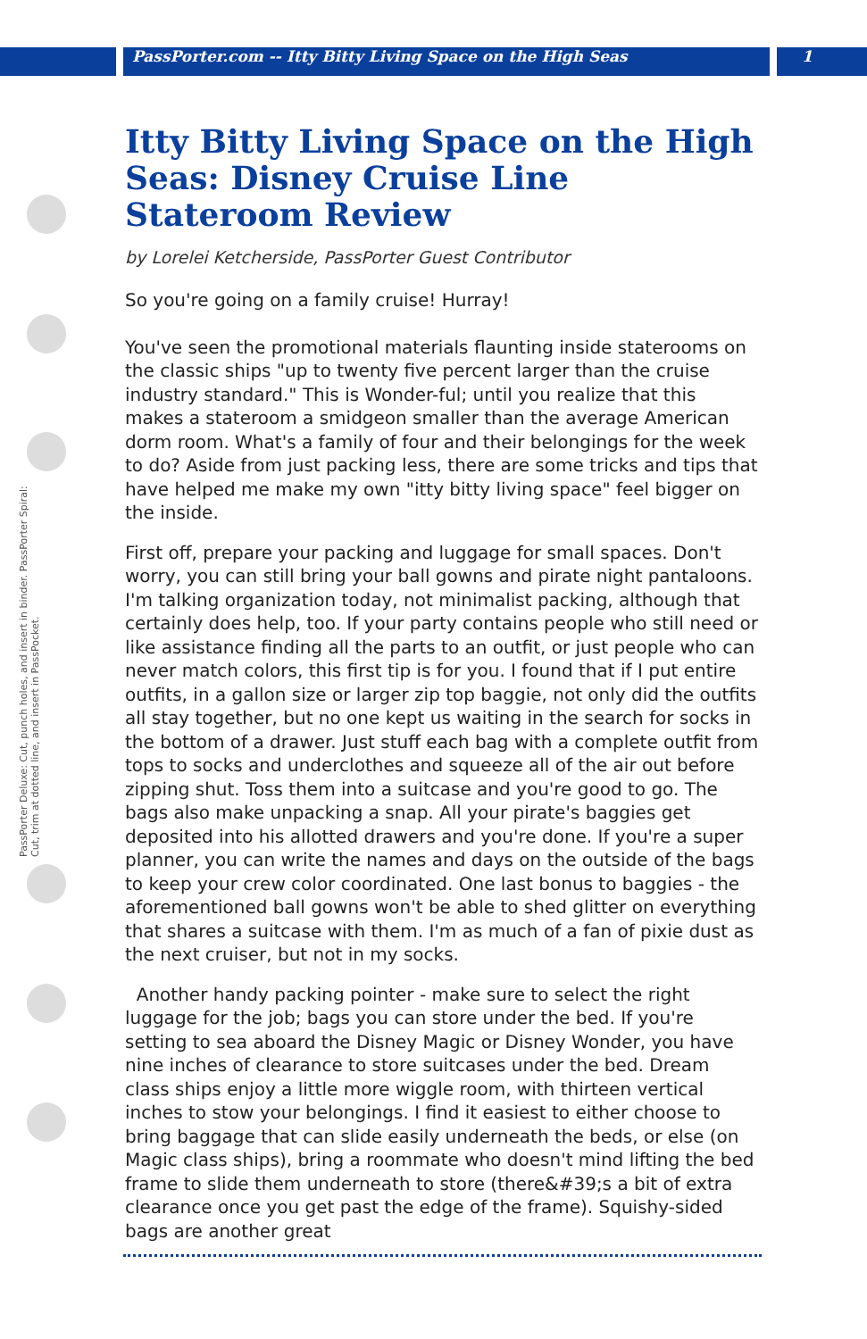PassPorter.com -- Itty Bitty Living Space on the High Seas
1
PassPorter Deluxe: Cut, punch holes, and insert in binder. PassPorter Spiral: Cut, trim at dotted line, and insert in PassPocket.
Itty Bitty Living Space on the High Seas: Disney Cruise Line Stateroom Review
by Lorelei Ketcherside, PassPorter Guest Contributor
So you're going on a family cruise! Hurray!
You've seen the promotional materials flaunting inside staterooms on the classic ships "up to twenty five percent larger than the cruise industry standard." This is Wonder-ful; until you realize that this makes a stateroom a smidgeon smaller than the average American dorm room. What's a family of four and their belongings for the week to do? Aside from just packing less, there are some tricks and tips that have helped me make my own "itty bitty living space" feel bigger on the inside.
First off, prepare your packing and luggage for small spaces. Don't worry, you can still bring your ball gowns and pirate night pantaloons. I'm talking organization today, not minimalist packing, although that certainly does help, too. If your party contains people who still need or like assistance finding all the parts to an outfit, or just people who can never match colors, this first tip is for you. I found that if I put entire outfits, in a gallon size or larger zip top baggie, not only did the outfits all stay together, but no one kept us waiting in the search for socks in the bottom of a drawer. Just stuff each bag with a complete outfit from tops to socks and underclothes and squeeze all of the air out before zipping shut. Toss them into a suitcase and you're good to go. The bags also make unpacking a snap. All your pirate's baggies get deposited into his allotted drawers and you're done. If you're a super planner, you can write the names and days on the outside of the bags to keep your crew color coordinated. One last bonus to baggies - the aforementioned ball gowns won't be able to shed glitter on everything that shares a suitcase with them. I'm as much of a fan of pixie dust as the next cruiser, but not in my socks.
Another handy packing pointer - make sure to select the right luggage for the job; bags you can store under the bed. If you're setting to sea aboard the Disney Magic or Disney Wonder, you have nine inches of clearance to store suitcases under the bed. Dream class ships enjoy a little more wiggle room, with thirteen vertical inches to stow your belongings. I find it easiest to either choose to bring baggage that can slide easily underneath the beds, or else (on Magic class ships), bring a roommate who doesn't mind lifting the bed frame to slide them underneath to store (there&#39;s a bit of extra clearance once you get past the edge of the frame). Squishy-sided bags are another great